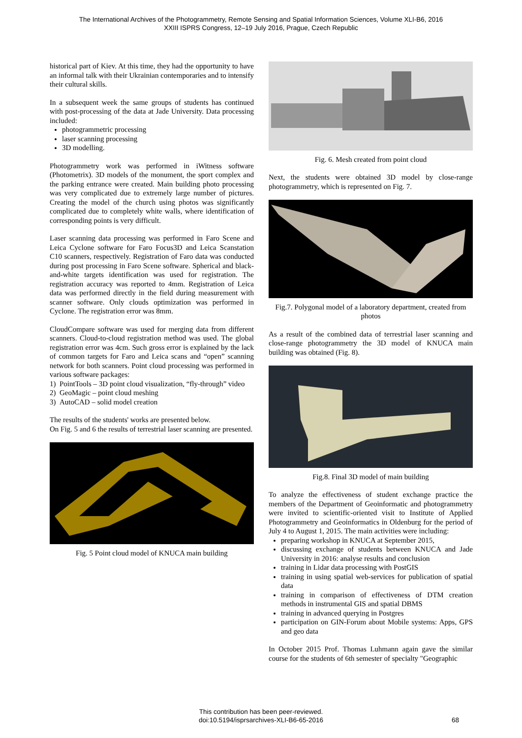The International Archives of the Photogrammetry, Remote Sensing and Spatial Information Sciences, Volume XLI-B6, 2016
XXIII ISPRS Congress, 12–19 July 2016, Prague, Czech Republic
historical part of Kiev. At this time, they had the opportunity to have an informal talk with their Ukrainian contemporaries and to intensify their cultural skills.
In a subsequent week the same groups of students has continued with post-processing of the data at Jade University. Data processing included:
photogrammetric processing
laser scanning processing
3D modelling.
Photogrammetry work was performed in iWitness software (Photometrix). 3D models of the monument, the sport complex and the parking entrance were created. Main building photo processing was very complicated due to extremely large number of pictures. Creating the model of the church using photos was significantly complicated due to completely white walls, where identification of corresponding points is very difficult.
Laser scanning data processing was performed in Faro Scene and Leica Cyclone software for Faro Focus3D and Leica Scanstation C10 scanners, respectively. Registration of Faro data was conducted during post processing in Faro Scene software. Spherical and black-and-white targets identification was used for registration. The registration accuracy was reported to 4mm. Registration of Leica data was performed directly in the field during measurement with scanner software. Only clouds optimization was performed in Cyclone. The registration error was 8mm.
CloudCompare software was used for merging data from different scanners. Cloud-to-cloud registration method was used. The global registration error was 4cm. Such gross error is explained by the lack of common targets for Faro and Leica scans and “open” scanning network for both scanners. Point cloud processing was performed in various software packages:
1) PointTools – 3D point cloud visualization, “fly-through” video
2) GeoMagic – point cloud meshing
3) AutoCAD – solid model creation
The results of the students' works are presented below.
On Fig. 5 and 6 the results of terrestrial laser scanning are presented.
Fig. 5 Point cloud model of KNUCA main building
Fig. 6. Mesh created from point cloud
Next, the students were obtained 3D model by close-range photogrammetry, which is represented on Fig. 7.
Fig.7. Polygonal model of a laboratory department, created from photos
As a result of the combined data of terrestrial laser scanning and close-range photogrammetry the 3D model of KNUCA main building was obtained (Fig. 8).
Fig.8. Final 3D model of main building
To analyze the effectiveness of student exchange practice the members of the Department of Geoinformatic and photogrammetry were invited to scientific-oriented visit to Institute of Applied Photogrammetry and Geoinformatics in Oldenburg for the period of July 4 to August 1, 2015. The main activities were including:
preparing workshop in KNUCA at September 2015,
discussing exchange of students between KNUCA and Jade University in 2016: analyse results and conclusion
training in Lidar data processing with PostGIS
training in using spatial web-services for publication of spatial data
training in comparison of effectiveness of DTM creation methods in instrumental GIS and spatial DBMS
training in advanced querying in Postgres
participation on GIN-Forum about Mobile systems: Apps, GPS and geo data
In October 2015 Prof. Thomas Luhmann again gave the similar course for the students of 6th semester of specialty "Geographic
This contribution has been peer-reviewed.
doi:10.5194/isprsarchives-XLI-B6-65-2016
68